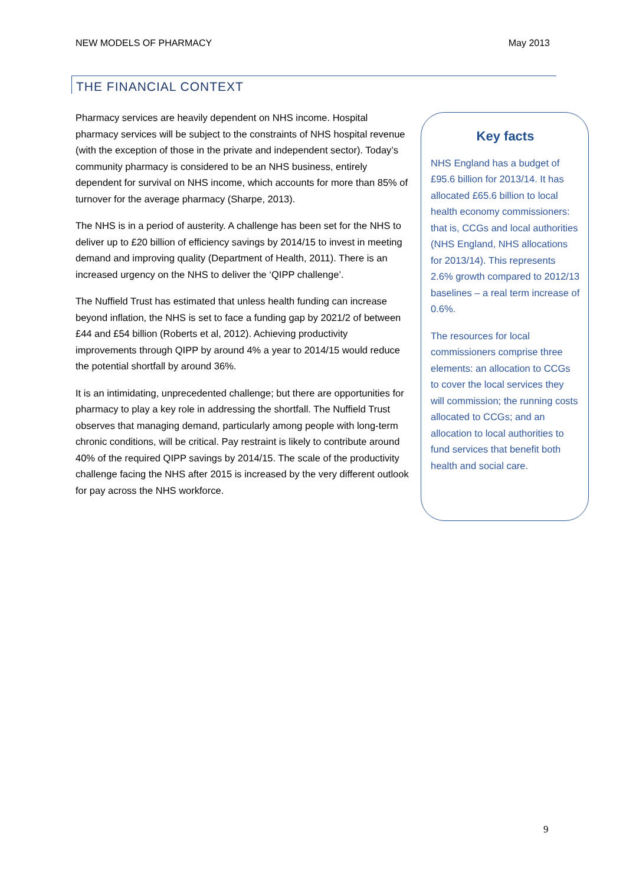NEW MODELS OF PHARMACY May 2013
THE FINANCIAL CONTEXT
Pharmacy services are heavily dependent on NHS income. Hospital pharmacy services will be subject to the constraints of NHS hospital revenue (with the exception of those in the private and independent sector). Today’s community pharmacy is considered to be an NHS business, entirely dependent for survival on NHS income, which accounts for more than 85% of turnover for the average pharmacy (Sharpe, 2013).
The NHS is in a period of austerity. A challenge has been set for the NHS to deliver up to £20 billion of efficiency savings by 2014/15 to invest in meeting demand and improving quality (Department of Health, 2011). There is an increased urgency on the NHS to deliver the ‘QIPP challenge’.
The Nuffield Trust has estimated that unless health funding can increase beyond inflation, the NHS is set to face a funding gap by 2021/2 of between £44 and £54 billion (Roberts et al, 2012). Achieving productivity improvements through QIPP by around 4% a year to 2014/15 would reduce the potential shortfall by around 36%.
It is an intimidating, unprecedented challenge; but there are opportunities for pharmacy to play a key role in addressing the shortfall. The Nuffield Trust observes that managing demand, particularly among people with long-term chronic conditions, will be critical. Pay restraint is likely to contribute around 40% of the required QIPP savings by 2014/15. The scale of the productivity challenge facing the NHS after 2015 is increased by the very different outlook for pay across the NHS workforce.
Key facts
NHS England has a budget of £95.6 billion for 2013/14. It has allocated £65.6 billion to local health economy commissioners: that is, CCGs and local authorities (NHS England, NHS allocations for 2013/14). This represents 2.6% growth compared to 2012/13 baselines – a real term increase of 0.6%.
The resources for local commissioners comprise three elements: an allocation to CCGs to cover the local services they will commission; the running costs allocated to CCGs; and an allocation to local authorities to fund services that benefit both health and social care.
9